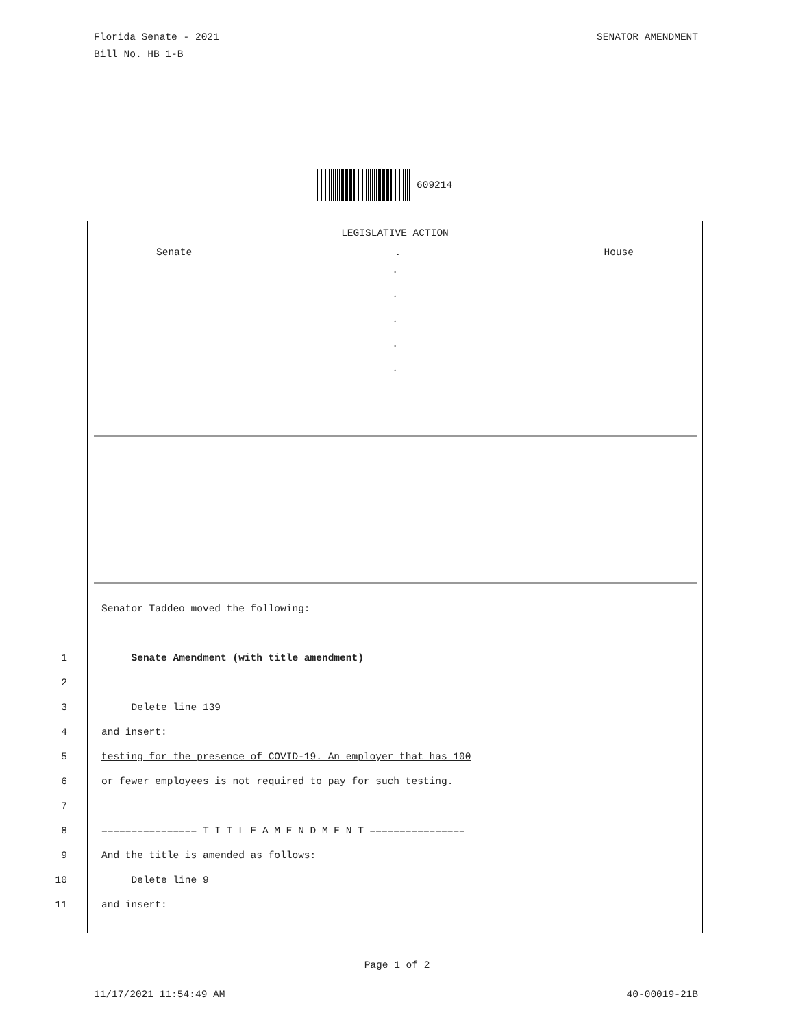Florida Senate - 2021
Bill No. HB 1-B
SENATOR AMENDMENT
609214
LEGISLATIVE ACTION
Senate. House
.
.
.
.
.
Senator Taddeo moved the following:
1 Senate Amendment (with title amendment)
2
3 Delete line 139
4 and insert:
5 testing for the presence of COVID-19. An employer that has 100
6 or fewer employees is not required to pay for such testing.
7
8 ================ T I T L E A M E N D M E N T ================
9 And the title is amended as follows:
10 Delete line 9
11 and insert:
Page 1 of 2
11/17/2021 11:54:49 AM 40-00019-21B